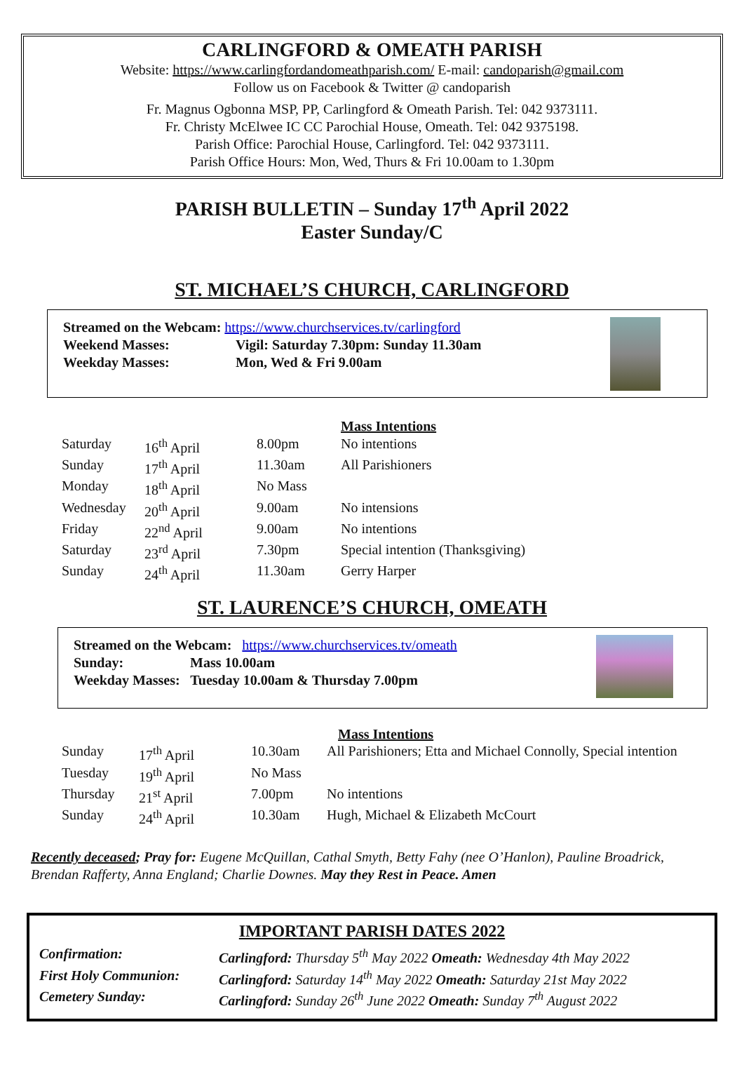CARLINGFORD & OMEATH PARISH
Website: https://www.carlingfordandomeathparish.com/ E-mail: candoparish@gmail.com
Follow us on Facebook & Twitter @ candoparish
Fr. Magnus Ogbonna MSP, PP, Carlingford & Omeath Parish. Tel: 042 9373111.
Fr. Christy McElwee IC CC Parochial House, Omeath. Tel: 042 9375198.
Parish Office: Parochial House, Carlingford. Tel: 042 9373111.
Parish Office Hours: Mon, Wed, Thurs & Fri 10.00am to 1.30pm
PARISH BULLETIN – Sunday 17<sup>th</sup> April 2022
Easter Sunday/C
ST. MICHAEL’S CHURCH, CARLINGFORD
Streamed on the Webcam: https://www.churchservices.tv/carlingford
Weekend Masses: Vigil: Saturday 7.30pm: Sunday 11.30am
Weekday Masses: Mon, Wed & Fri 9.00am
| | | | Mass Intentions |
| Saturday | 16<sup>th</sup> April | 8.00pm | No intentions |
| Sunday | 17<sup>th</sup> April | 11.30am | All Parishioners |
| Monday | 18<sup>th</sup> April | No Mass | |
| Wednesday | 20<sup>th</sup> April | 9.00am | No intensions |
| Friday | 22<sup>nd</sup> April | 9.00am | No intentions |
| Saturday | 23<sup>rd</sup> April | 7.30pm | Special intention (Thanksgiving) |
| Sunday | 24<sup>th</sup> April | 11.30am | Gerry Harper |
ST. LAURENCE’S CHURCH, OMEATH
Streamed on the Webcam: https://www.churchservices.tv/omeath
Sunday: Mass 10.00am
Weekday Masses: Tuesday 10.00am & Thursday 7.00pm
| | | | Mass Intentions |
| Sunday | 17<sup>th</sup> April | 10.30am | All Parishioners; Etta and Michael Connolly, Special intention |
| Tuesday | 19<sup>th</sup> April | No Mass | |
| Thursday | 21<sup>st</sup> April | 7.00pm | No intentions |
| Sunday | 24<sup>th</sup> April | 10.30am | Hugh, Michael & Elizabeth McCourt |
Recently deceased; Pray for: Eugene McQuillan, Cathal Smyth, Betty Fahy (nee O’Hanlon), Pauline Broadrick, Brendan Rafferty, Anna England; Charlie Downes. May they Rest in Peace. Amen
IMPORTANT PARISH DATES 2022
| Confirmation: | Carlingford: Thursday 5<sup>th</sup> May 2022 Omeath: Wednesday 4th May 2022 |
| First Holy Communion: | Carlingford: Saturday 14<sup>th</sup> May 2022 Omeath: Saturday 21st May 2022 |
| Cemetery Sunday: | Carlingford: Sunday 26<sup>th</sup> June 2022 Omeath: Sunday 7<sup>th</sup> August 2022 |